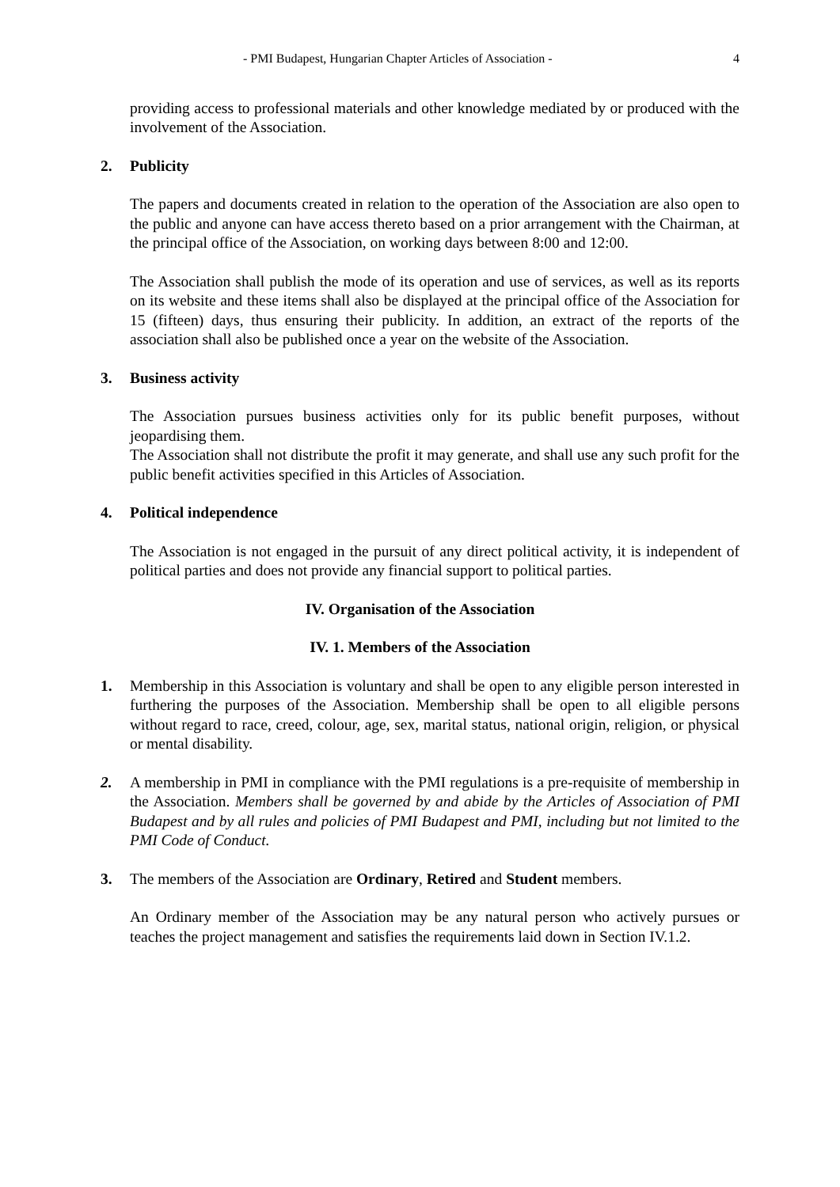- PMI Budapest, Hungarian Chapter Articles of Association - 4
providing access to professional materials and other knowledge mediated by or produced with the involvement of the Association.
2. Publicity
The papers and documents created in relation to the operation of the Association are also open to the public and anyone can have access thereto based on a prior arrangement with the Chairman, at the principal office of the Association, on working days between 8:00 and 12:00.
The Association shall publish the mode of its operation and use of services, as well as its reports on its website and these items shall also be displayed at the principal office of the Association for 15 (fifteen) days, thus ensuring their publicity. In addition, an extract of the reports of the association shall also be published once a year on the website of the Association.
3. Business activity
The Association pursues business activities only for its public benefit purposes, without jeopardising them.
The Association shall not distribute the profit it may generate, and shall use any such profit for the public benefit activities specified in this Articles of Association.
4. Political independence
The Association is not engaged in the pursuit of any direct political activity, it is independent of political parties and does not provide any financial support to political parties.
IV. Organisation of the Association
IV. 1. Members of the Association
1. Membership in this Association is voluntary and shall be open to any eligible person interested in furthering the purposes of the Association. Membership shall be open to all eligible persons without regard to race, creed, colour, age, sex, marital status, national origin, religion, or physical or mental disability.
2. A membership in PMI in compliance with the PMI regulations is a pre-requisite of membership in the Association. Members shall be governed by and abide by the Articles of Association of PMI Budapest and by all rules and policies of PMI Budapest and PMI, including but not limited to the PMI Code of Conduct.
3. The members of the Association are Ordinary, Retired and Student members.
An Ordinary member of the Association may be any natural person who actively pursues or teaches the project management and satisfies the requirements laid down in Section IV.1.2.